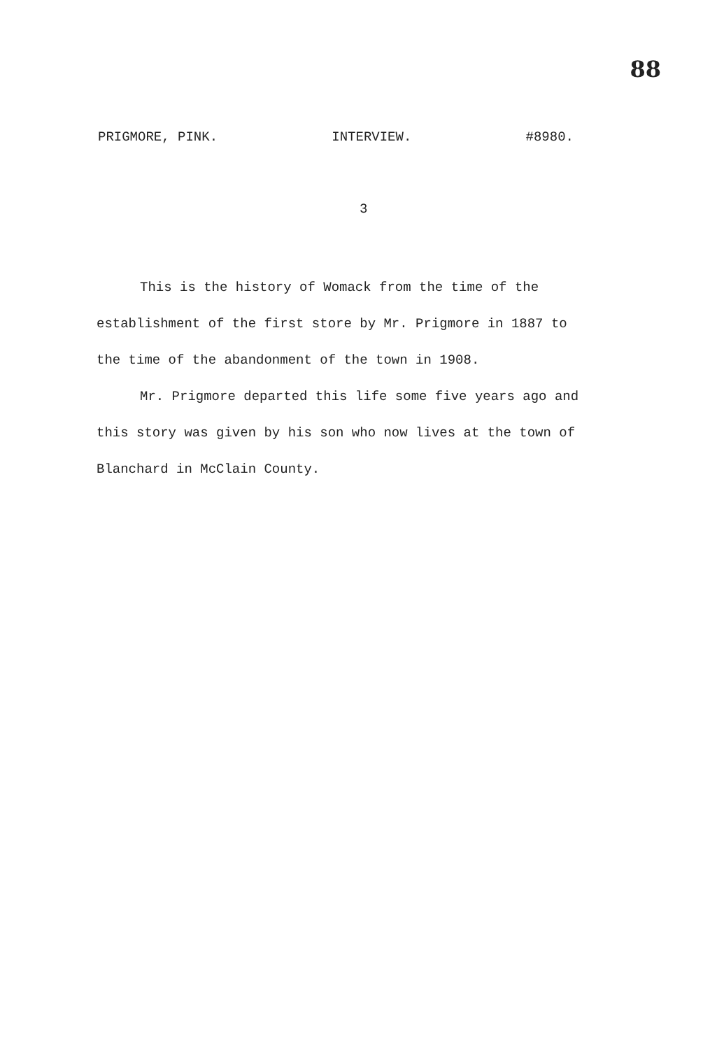88
PRIGMORE, PINK. INTERVIEW. #8980.
3
This is the history of Womack from the time of the establishment of the first store by Mr. Prigmore in 1887 to the time of the abandonment of the town in 1908.
Mr. Prigmore departed this life some five years ago and this story was given by his son who now lives at the town of Blanchard in McClain County.